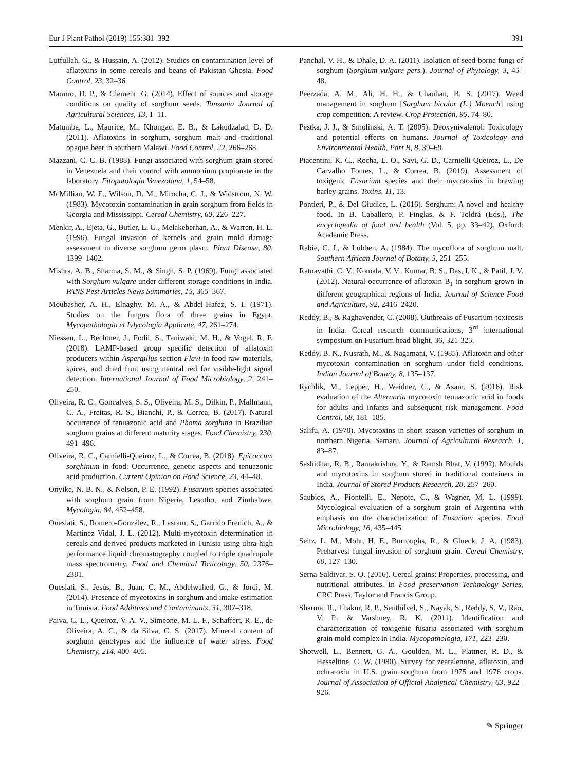Eur J Plant Pathol (2019) 155:381–392 391
Lutfullah, G., & Hussain, A. (2012). Studies on contamination level of aflatoxins in some cereals and beans of Pakistan Ghosia. Food Control, 23, 32–36.
Mamiro, D. P., & Clement, G. (2014). Effect of sources and storage conditions on quality of sorghum seeds. Tanzania Journal of Agricultural Sciences, 13, 1–11.
Matumba, L., Maurice, M., Khongac, E. B., & Lakudzalad, D. D. (2011). Aflatoxins in sorghum, sorghum malt and traditional opaque beer in southern Malawi. Food Control, 22, 266–268.
Mazzani, C. C. B. (1988). Fungi associated with sorghum grain stored in Venezuela and their control with ammonium propionate in the laboratory. Fitopatología Venezolana, 1, 54–58.
McMillian, W. E., Wilson, D. M., Mirocha, C. J., & Widstrom, N. W. (1983). Mycotoxin contamination in grain sorghum from fields in Georgia and Mississippi. Cereal Chemistry, 60, 226–227.
Menkir, A., Ejeta, G., Butler, L. G., Melakeberhan, A., & Warren, H. L. (1996). Fungal invasion of kernels and grain mold damage assessment in diverse sorghum germ plasm. Plant Disease, 80, 1399–1402.
Mishra, A. B., Sharma, S. M., & Singh, S. P. (1969). Fungi associated with Sorghum vulgare under different storage conditions in India. PANS Pest Articles News Summaries, 15, 365–367.
Moubasher, A. H., Elnaghy, M. A., & Abdel-Hafez, S. I. (1971). Studies on the fungus flora of three grains in Egypt. Mycopathologia et Ivlycologia Applicate, 47, 261–274.
Niessen, L., Bechtner, J., Fodil, S., Taniwaki, M. H., & Vogel, R. F. (2018). LAMP-based group specific detection of aflatoxin producers within Aspergillus section Flavi in food raw materials, spices, and dried fruit using neutral red for visible-light signal detection. International Journal of Food Microbiology, 2, 241–250.
Oliveira, R. C., Goncalves, S. S., Oliveira, M. S., Dilkin, P., Mallmann, C. A., Freitas, R. S., Bianchi, P., & Correa, B. (2017). Natural occurrence of tenuazonic acid and Phoma sorghina in Brazilian sorghum grains at different maturity stages. Food Chemistry, 230, 491–496.
Oliveira, R. C., Carnielli-Queiroz, L., & Correa, B. (2018). Epicoccum sorghinum in food: Occurrence, genetic aspects and tenuazonic acid production. Current Opinion on Food Science, 23, 44–48.
Onyike, N. B. N., & Nelson, P. E. (1992). Fusarium species associated with sorghum grain from Nigeria, Lesotho, and Zimbabwe. Mycología, 84, 452–458.
Oueslati, S., Romero-González, R., Lasram, S., Garrido Frenich, A., & Martínez Vidal, J. L. (2012). Multi-mycotoxin determination in cereals and derived products marketed in Tunisia using ultra-high performance liquid chromatography coupled to triple quadrupole mass spectrometry. Food and Chemical Toxicology, 50, 2376–2381.
Oueslati, S., Jesús, B., Juan, C. M., Abdelwahed, G., & Jordi, M. (2014). Presence of mycotoxins in sorghum and intake estimation in Tunisia. Food Additives and Contaminants, 31, 307–318.
Paiva, C. L., Queiroz, V. A. V., Simeone, M. L. F., Schaffert, R. E., de Oliveira, A. C., & da Silva, C. S. (2017). Mineral content of sorghum genotypes and the influence of water stress. Food Chemistry, 214, 400–405.
Panchal, V. H., & Dhale, D. A. (2011). Isolation of seed-borne fungi of sorghum (Sorghum vulgare pers.). Journal of Phytology, 3, 45–48.
Peerzada, A. M., Ali, H. H., & Chauhan, B. S. (2017). Weed management in sorghum [Sorghum bicolor (L.) Moench] using crop competition: A review. Crop Protection, 95, 74–80.
Pestka, J. J., & Smolinski, A. T. (2005). Deoxynivalenol: Toxicology and potential effects on humans. Journal of Toxicology and Environmental Health, Part B, 8, 39–69.
Piacentini, K. C., Rocha, L. O., Savi, G. D., Carnielli-Queiroz, L., De Carvalho Fontes, L., & Correa, B. (2019). Assessment of toxigenic Fusarium species and their mycotoxins in brewing barley grains. Toxins, 11, 13.
Pontieri, P., & Del Giudice, L. (2016). Sorghum: A novel and healthy food. In B. Caballero, P. Finglas, & F. Toldrá (Eds.), The encyclopedia of food and health (Vol. 5, pp. 33–42). Oxford: Academic Press.
Rabie, C. J., & Lübben, A. (1984). The mycoflora of sorghum malt. Southern African Journal of Botany, 3, 251–255.
Ratnavathi, C. V., Komala, V. V., Kumar, B. S., Das, I. K., & Patil, J. V. (2012). Natural occurrence of aflatoxin B<sub>1</sub> in sorghum grown in different geographical regions of India. Journal of Science Food and Agriculture, 92, 2416–2420.
Reddy, B., & Raghavender, C. (2008). Outbreaks of Fusarium-toxicosis in India. Cereal research communications, 3<sup>rd</sup> international symposium on Fusarium head blight, 36, 321-325.
Reddy, B. N., Nusrath, M., & Nagamani, V. (1985). Aflatoxin and other mycotoxin contamination in sorghum under field conditions. Indian Journal of Botany, 8, 135–137.
Rychlik, M., Lepper, H., Weidner, C., & Asam, S. (2016). Risk evaluation of the Alternaria mycotoxin tenuazonic acid in foods for adults and infants and subsequent risk management. Food Control, 68, 181–185.
Salifu, A. (1978). Mycotoxins in short season varieties of sorghum in northern Nigeria, Samaru. Journal of Agricultural Research, 1, 83–87.
Sashidhar, R. B., Ramakrishna, Y., & Ramsh Bhat, V. (1992). Moulds and mycotoxins in sorghum stored in traditional containers in India. Journal of Stored Products Research, 28, 257–260.
Saubios, A., Piontelli, E., Nepote, C., & Wagner, M. L. (1999). Mycological evaluation of a sorghum grain of Argentina with emphasis on the characterization of Fusarium species. Food Microbiology, 16, 435–445.
Seitz, L. M., Mohr, H. E., Burroughs, R., & Glueck, J. A. (1983). Preharvest fungal invasion of sorghum grain. Cereal Chemistry, 60, 127–130.
Serna-Saldivar, S. O. (2016). Cereal grains: Properties, processing, and nutritional attributes. In Food preservation Technology Series. CRC Press, Taylor and Francis Group.
Sharma, R., Thakur, R. P., Senthilvel, S., Nayak, S., Reddy, S. V., Rao, V. P., & Varshney, R. K. (2011). Identification and characterization of toxigenic fusaria associated with sorghum grain mold complex in India. Mycopathologia, 171, 223–230.
Shotwell, L., Bennett, G. A., Goulden, M. L., Plattner, R. D., & Hesseltine, C. W. (1980). Survey for zearalenone, aflatoxin, and ochratoxin in U.S. grain sorghum from 1975 and 1976 crops. Journal of Association of Official Analytical Chemistry, 63, 922–926.
✎ Springer